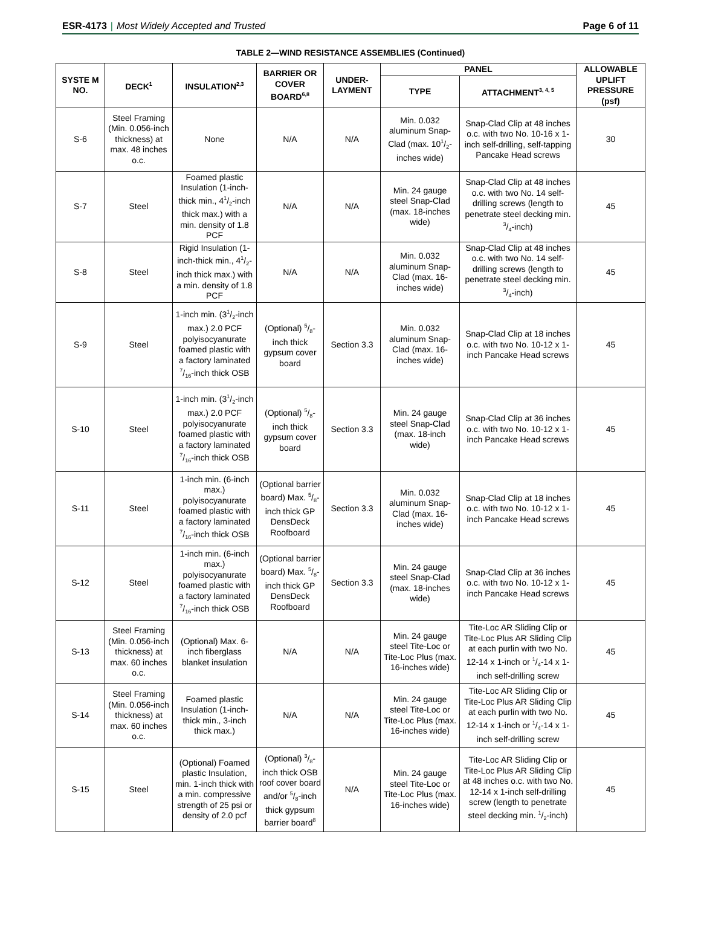ESR-4173 | Most Widely Accepted and Trusted Page 6 of 11
TABLE 2—WIND RESISTANCE ASSEMBLIES (Continued)
| SYSTE M NO. | DECK<sup>1</sup> | INSULATION<sup>2,3</sup> | BARRIER OR COVER BOARD<sup>6,8</sup> | UNDER-LAYMENT | PANEL | | ALLOWABLE UPLIFT PRESSURE (psf) |
| --- | --- | --- | --- | --- | --- | --- | --- |
| | | | | | TYPE | ATTACHMENT<sup>3, 4, 5</sup> | |
| S-6 | Steel Framing (Min. 0.056-inch thickness) at max. 48 inches o.c. | None | N/A | N/A | Min. 0.032 aluminum Snap-Clad (max. 101/2-inches wide) | Snap-Clad Clip at 48 inches o.c. with two No. 10-16 x 1-inch self-drilling, self-tapping Pancake Head screws | 30 |
| S-7 | Steel | Foamed plastic Insulation (1-inch-thick min., 41/2-inch thick max.) with a min. density of 1.8 PCF | N/A | N/A | Min. 24 gauge steel Snap-Clad (max. 18-inches wide) | Snap-Clad Clip at 48 inches o.c. with two No. 14 self-drilling screws (length to penetrate steel decking min. 3/4-inch) | 45 |
| S-8 | Steel | Rigid Insulation (1-inch-thick min., 41/2-inch thick max.) with a min. density of 1.8 PCF | N/A | N/A | Min. 0.032 aluminum Snap-Clad (max. 16-inches wide) | Snap-Clad Clip at 48 inches o.c. with two No. 14 self-drilling screws (length to penetrate steel decking min. 3/4-inch) | 45 |
| S-9 | Steel | 1-inch min. (31/2-inch max.) 2.0 PCF polyisocyanurate foamed plastic with a factory laminated 7/16-inch thick OSB | (Optional) 5/8-inch thick gypsum cover board | Section 3.3 | Min. 0.032 aluminum Snap-Clad (max. 16-inches wide) | Snap-Clad Clip at 18 inches o.c. with two No. 10-12 x 1-inch Pancake Head screws | 45 |
| S-10 | Steel | 1-inch min. (31/2-inch max.) 2.0 PCF polyisocyanurate foamed plastic with a factory laminated 7/16-inch thick OSB | (Optional) 5/8-inch thick gypsum cover board | Section 3.3 | Min. 24 gauge steel Snap-Clad (max. 18-inch wide) | Snap-Clad Clip at 36 inches o.c. with two No. 10-12 x 1-inch Pancake Head screws | 45 |
| S-11 | Steel | 1-inch min. (6-inch max.) polyisocyanurate foamed plastic with a factory laminated 7/16-inch thick OSB | (Optional barrier board) Max. 5/8-inch thick GP DensDeck Roofboard | Section 3.3 | Min. 0.032 aluminum Snap-Clad (max. 16-inches wide) | Snap-Clad Clip at 18 inches o.c. with two No. 10-12 x 1-inch Pancake Head screws | 45 |
| S-12 | Steel | 1-inch min. (6-inch max.) polyisocyanurate foamed plastic with a factory laminated 7/16-inch thick OSB | (Optional barrier board) Max. 5/8-inch thick GP DensDeck Roofboard | Section 3.3 | Min. 24 gauge steel Snap-Clad (max. 18-inches wide) | Snap-Clad Clip at 36 inches o.c. with two No. 10-12 x 1-inch Pancake Head screws | 45 |
| S-13 | Steel Framing (Min. 0.056-inch thickness) at max. 60 inches o.c. | (Optional) Max. 6-inch fiberglass blanket insulation | N/A | N/A | Min. 24 gauge steel Tite-Loc or Tite-Loc Plus (max. 16-inches wide) | Tite-Loc AR Sliding Clip or Tite-Loc Plus AR Sliding Clip at each purlin with two No. 12-14 x 1-inch or 1/4-14 x 1-inch self-drilling screw | 45 |
| S-14 | Steel Framing (Min. 0.056-inch thickness) at max. 60 inches o.c. | Foamed plastic Insulation (1-inch-thick min., 3-inch thick max.) | N/A | N/A | Min. 24 gauge steel Tite-Loc or Tite-Loc Plus (max. 16-inches wide) | Tite-Loc AR Sliding Clip or Tite-Loc Plus AR Sliding Clip at each purlin with two No. 12-14 x 1-inch or 1/4-14 x 1-inch self-drilling screw | 45 |
| S-15 | Steel | (Optional) Foamed plastic Insulation, min. 1-inch thick with a min. compressive strength of 25 psi or density of 2.0 pcf | (Optional) 3/8-inch thick OSB roof cover board and/or 5/8-inch thick gypsum barrier board<sup>8</sup> | N/A | Min. 24 gauge steel Tite-Loc or Tite-Loc Plus (max. 16-inches wide) | Tite-Loc AR Sliding Clip or Tite-Loc Plus AR Sliding Clip at 48 inches o.c. with two No. 12-14 x 1-inch self-drilling screw (length to penetrate steel decking min. 1/2-inch) | 45 |